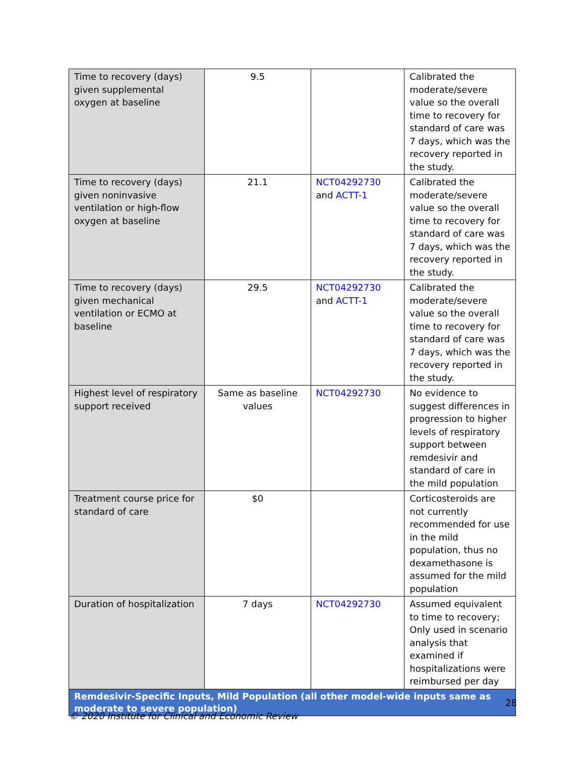| Time to recovery (days) given supplemental oxygen at baseline | 9.5 | | Calibrated the moderate/severe value so the overall time to recovery for standard of care was 7 days, which was the recovery reported in the study. |
| Time to recovery (days) given noninvasive ventilation or high-flow oxygen at baseline | 21.1 | NCT04292730 and ACTT-1 | Calibrated the moderate/severe value so the overall time to recovery for standard of care was 7 days, which was the recovery reported in the study. |
| Time to recovery (days) given mechanical ventilation or ECMO at baseline | 29.5 | NCT04292730 and ACTT-1 | Calibrated the moderate/severe value so the overall time to recovery for standard of care was 7 days, which was the recovery reported in the study. |
| Highest level of respiratory support received | Same as baseline values | NCT04292730 | No evidence to suggest differences in progression to higher levels of respiratory support between remdesivir and standard of care in the mild population |
| Treatment course price for standard of care | $0 | | Corticosteroids are not currently recommended for use in the mild population, thus no dexamethasone is assumed for the mild population |
| Duration of hospitalization | 7 days | NCT04292730 | Assumed equivalent to time to recovery; Only used in scenario analysis that examined if hospitalizations were reimbursed per day |
| Remdesivir-Specific Inputs, Mild Population (all other model-wide inputs same as moderate to severe population) | | | |
28
© 2020 Institute for Clinical and Economic Review